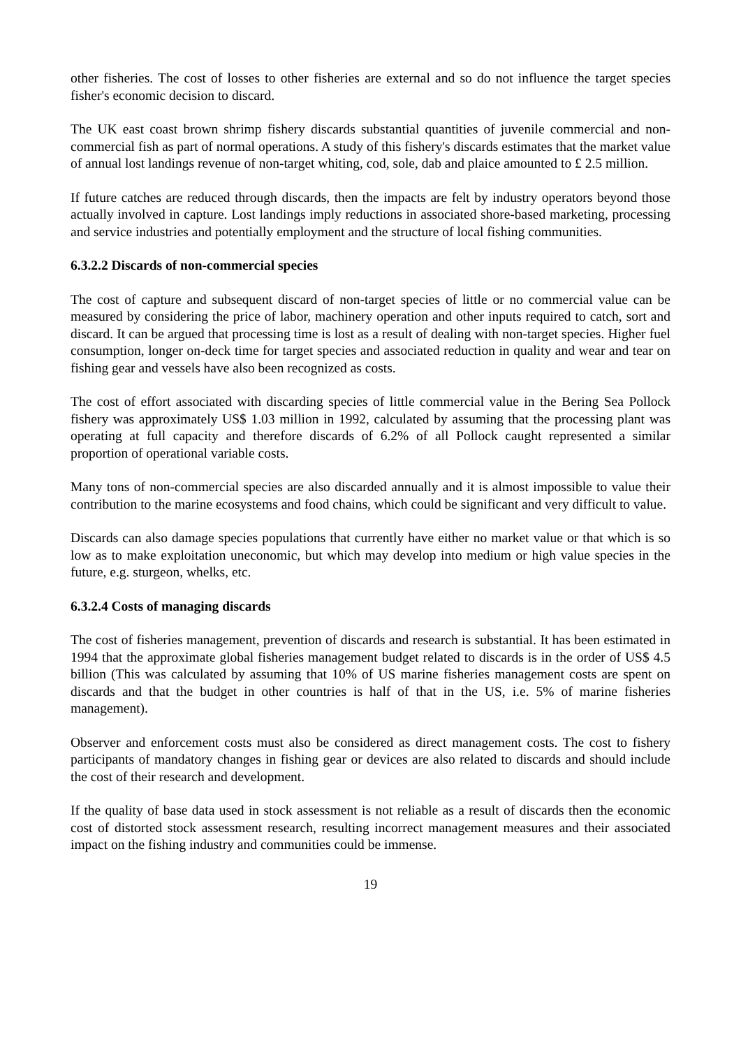other fisheries. The cost of losses to other fisheries are external and so do not influence the target species fisher's economic decision to discard.
The UK east coast brown shrimp fishery discards substantial quantities of juvenile commercial and non-commercial fish as part of normal operations. A study of this fishery's discards estimates that the market value of annual lost landings revenue of non-target whiting, cod, sole, dab and plaice amounted to £ 2.5 million.
If future catches are reduced through discards, then the impacts are felt by industry operators beyond those actually involved in capture. Lost landings imply reductions in associated shore-based marketing, processing and service industries and potentially employment and the structure of local fishing communities.
6.3.2.2 Discards of non-commercial species
The cost of capture and subsequent discard of non-target species of little or no commercial value can be measured by considering the price of labor, machinery operation and other inputs required to catch, sort and discard. It can be argued that processing time is lost as a result of dealing with non-target species. Higher fuel consumption, longer on-deck time for target species and associated reduction in quality and wear and tear on fishing gear and vessels have also been recognized as costs.
The cost of effort associated with discarding species of little commercial value in the Bering Sea Pollock fishery was approximately US$ 1.03 million in 1992, calculated by assuming that the processing plant was operating at full capacity and therefore discards of 6.2% of all Pollock caught represented a similar proportion of operational variable costs.
Many tons of non-commercial species are also discarded annually and it is almost impossible to value their contribution to the marine ecosystems and food chains, which could be significant and very difficult to value.
Discards can also damage species populations that currently have either no market value or that which is so low as to make exploitation uneconomic, but which may develop into medium or high value species in the future, e.g. sturgeon, whelks, etc.
6.3.2.4 Costs of managing discards
The cost of fisheries management, prevention of discards and research is substantial. It has been estimated in 1994 that the approximate global fisheries management budget related to discards is in the order of US$ 4.5 billion (This was calculated by assuming that 10% of US marine fisheries management costs are spent on discards and that the budget in other countries is half of that in the US, i.e. 5% of marine fisheries management).
Observer and enforcement costs must also be considered as direct management costs. The cost to fishery participants of mandatory changes in fishing gear or devices are also related to discards and should include the cost of their research and development.
If the quality of base data used in stock assessment is not reliable as a result of discards then the economic cost of distorted stock assessment research, resulting incorrect management measures and their associated impact on the fishing industry and communities could be immense.
19